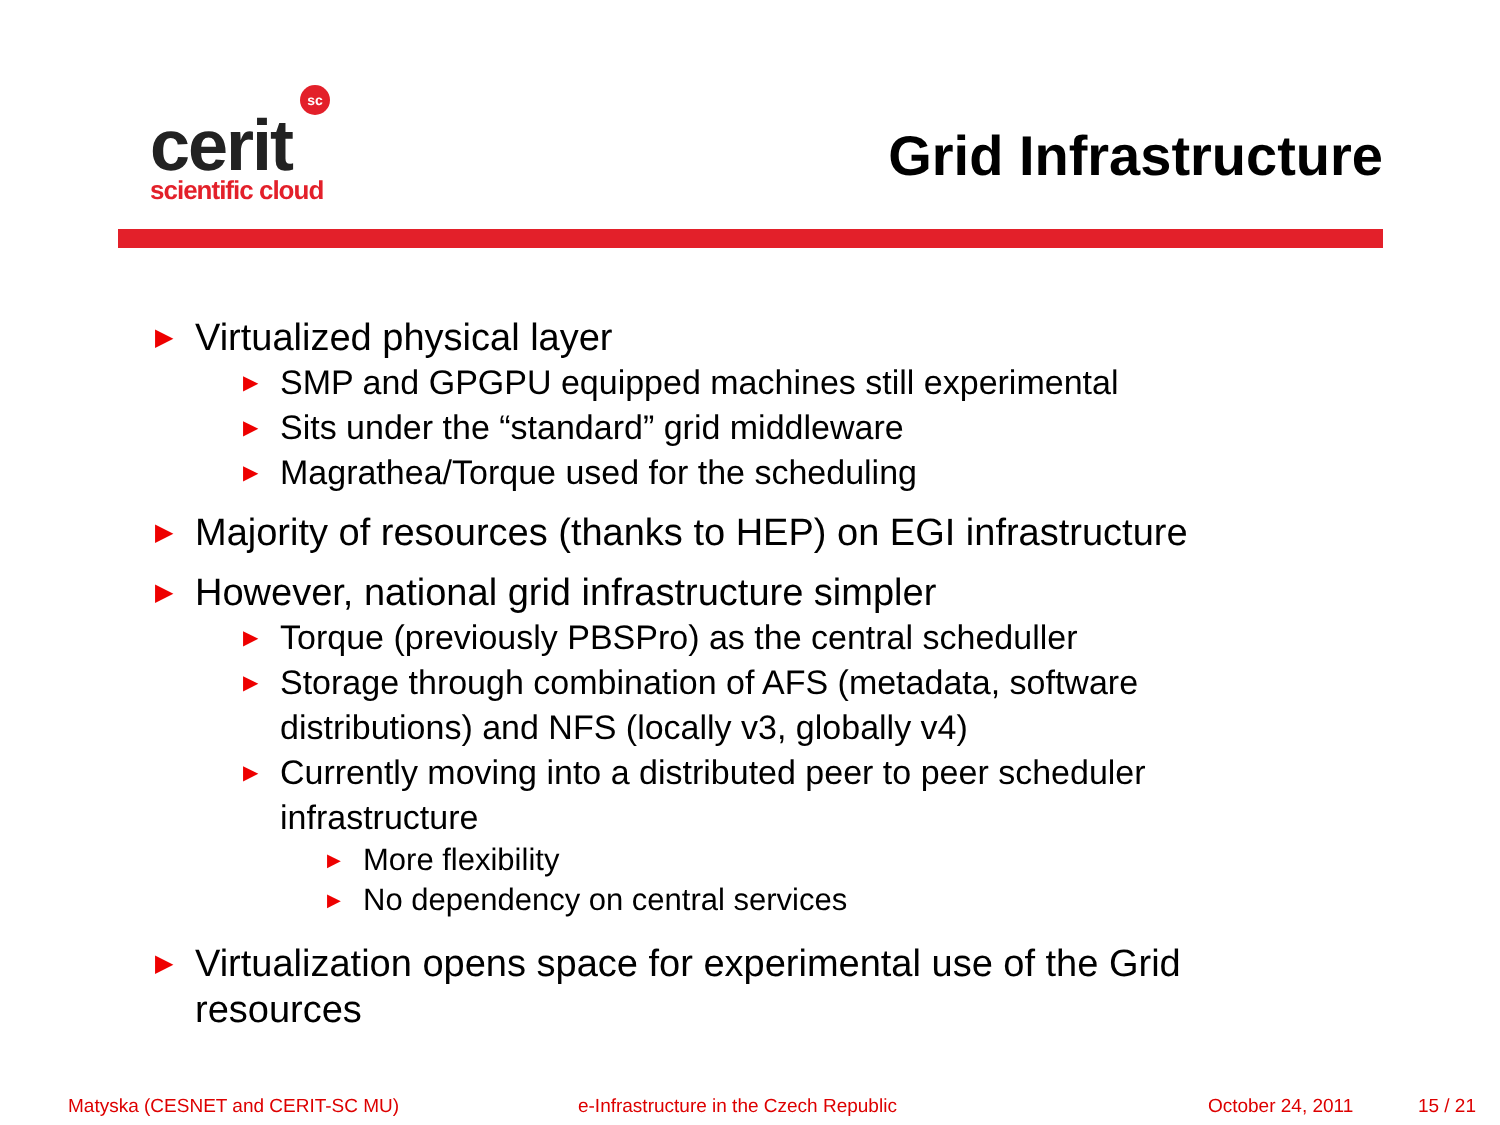sc
cerit
scientific cloud
Grid Infrastructure
▶ Virtualized physical layer
▶ SMP and GPGPU equipped machines still experimental
▶ Sits under the “standard” grid middleware
▶ Magrathea/Torque used for the scheduling
▶ Majority of resources (thanks to HEP) on EGI infrastructure
▶ However, national grid infrastructure simpler
▶ Torque (previously PBSPro) as the central scheduller
▶ Storage through combination of AFS (metadata, software distributions) and NFS (locally v3, globally v4)
▶ Currently moving into a distributed peer to peer scheduler infrastructure
▶ More flexibility
▶ No dependency on central services
▶ Virtualization opens space for experimental use of the Grid resources
Matyska (CESNET and CERIT-SC MU) e-Infrastructure in the Czech Republic October 24, 2011 15 / 21